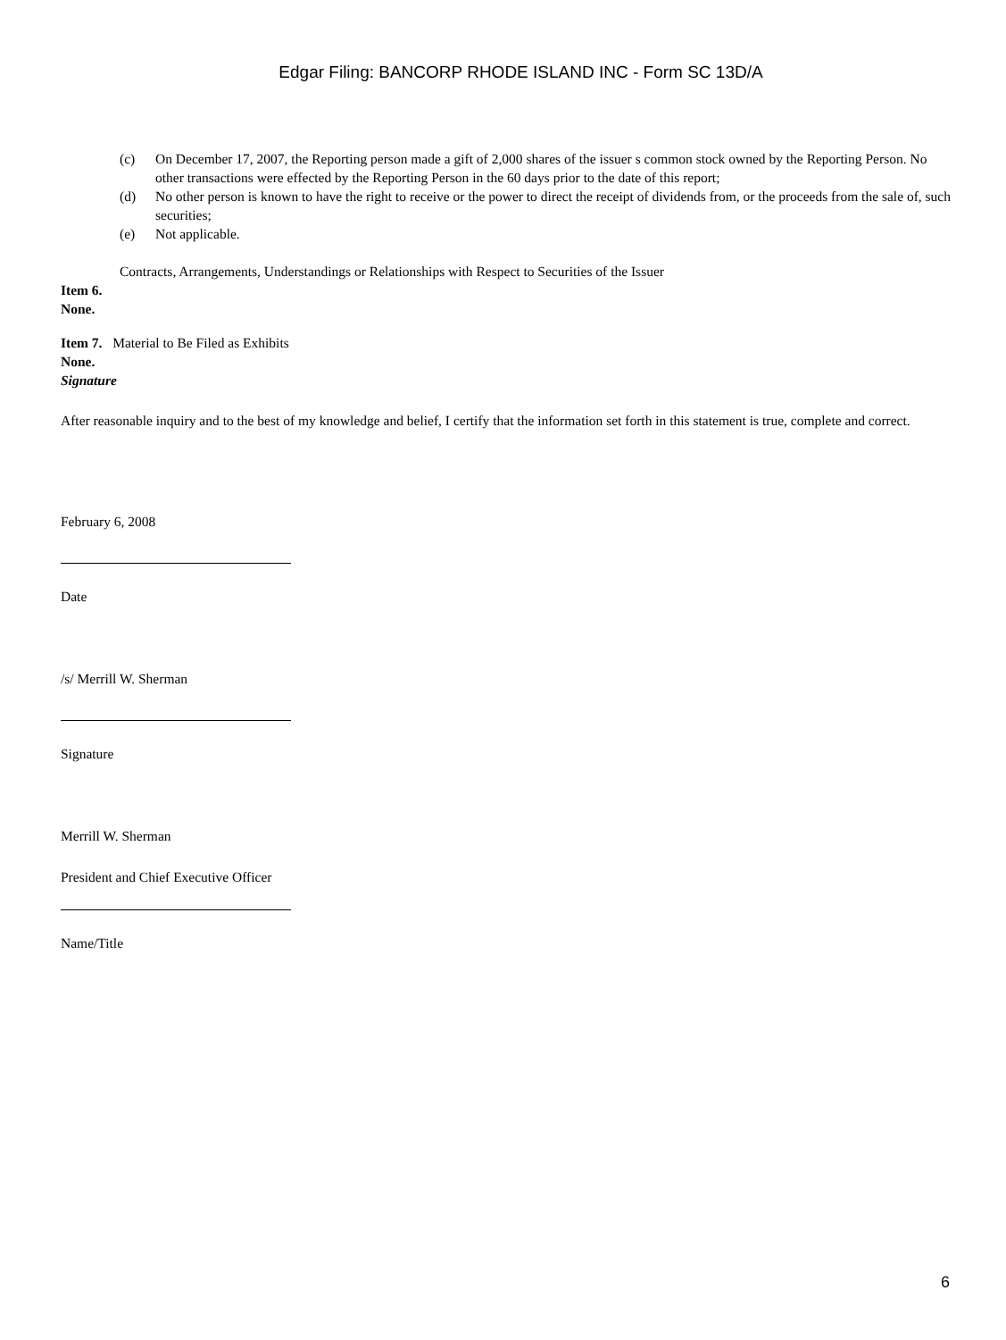Edgar Filing: BANCORP RHODE ISLAND INC - Form SC 13D/A
(c) On December 17, 2007, the Reporting person made a gift of 2,000 shares of the issuer s common stock owned by the Reporting Person. No other transactions were effected by the Reporting Person in the 60 days prior to the date of this report;
(d) No other person is known to have the right to receive or the power to direct the receipt of dividends from, or the proceeds from the sale of, such securities;
(e) Not applicable.
Contracts, Arrangements, Understandings or Relationships with Respect to Securities of the Issuer
Item 6.
None.
Item 7. Material to Be Filed as Exhibits
None.
Signature
After reasonable inquiry and to the best of my knowledge and belief, I certify that the information set forth in this statement is true, complete and correct.
February 6, 2008
Date
/s/ Merrill W. Sherman
Signature
Merrill W. Sherman
President and Chief Executive Officer
Name/Title
6